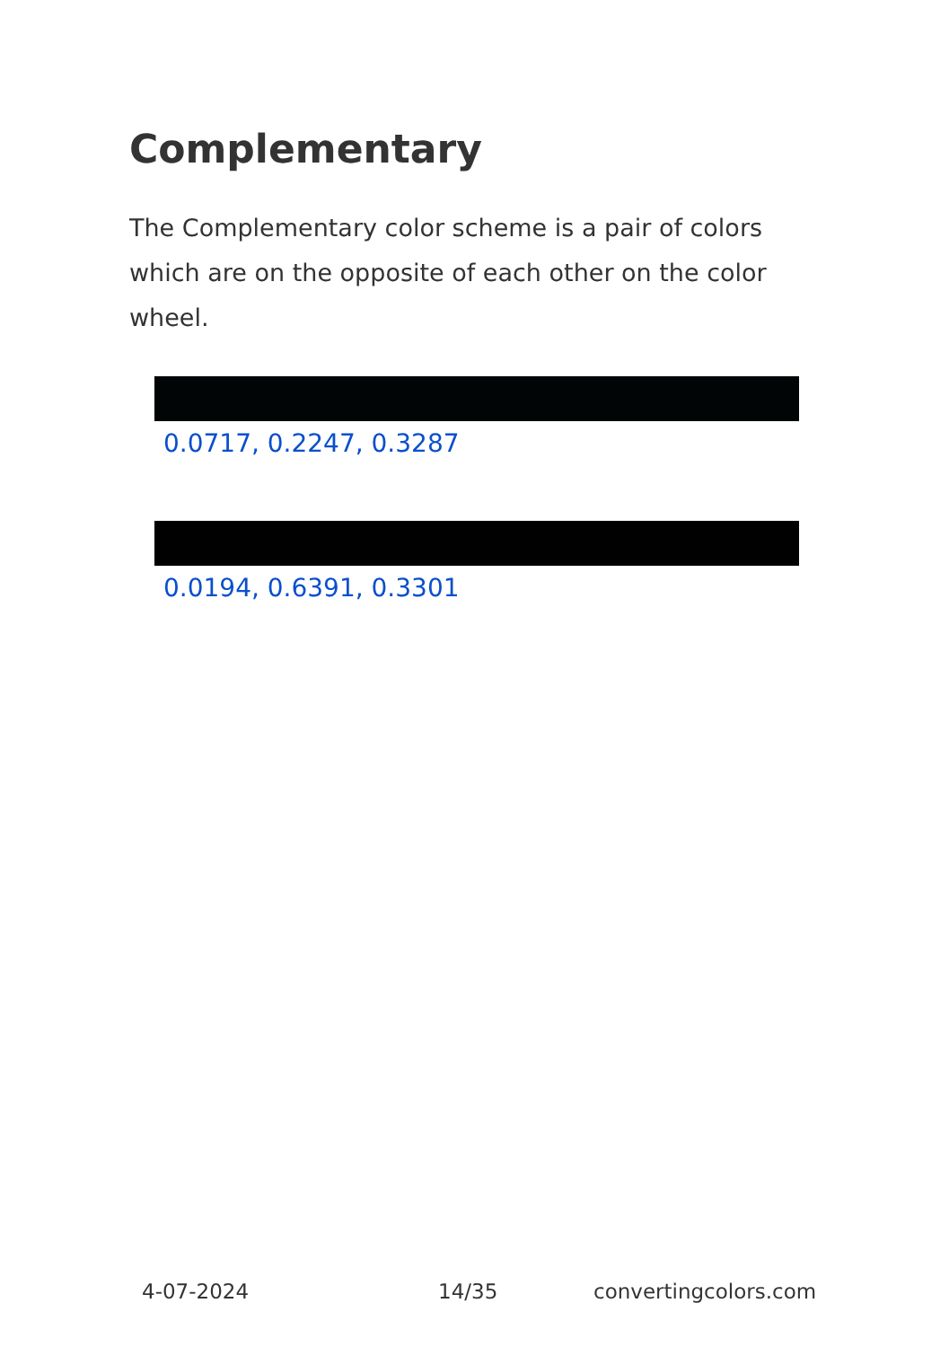Complementary
The Complementary color scheme is a pair of colors which are on the opposite of each other on the color wheel.
0.0717, 0.2247, 0.3287
0.0194, 0.6391, 0.3301
4-07-2024 14/35 convertingcolors.com